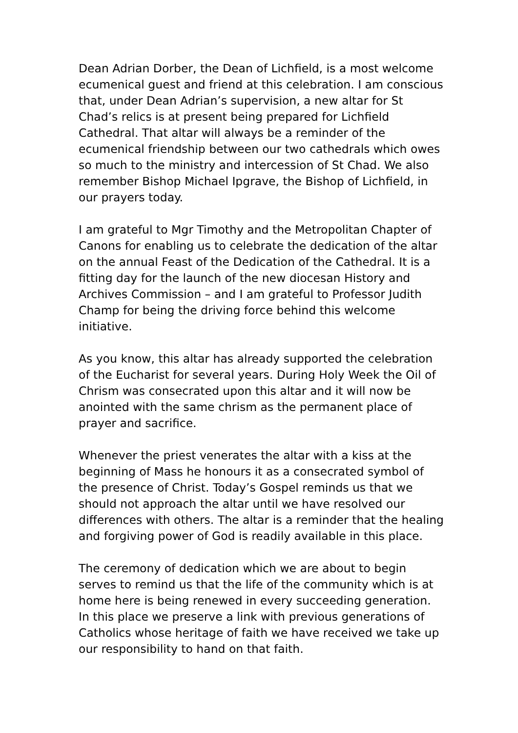Dean Adrian Dorber, the Dean of Lichfield, is a most welcome ecumenical guest and friend at this celebration. I am conscious that, under Dean Adrian’s supervision, a new altar for St Chad’s relics is at present being prepared for Lichfield Cathedral. That altar will always be a reminder of the ecumenical friendship between our two cathedrals which owes so much to the ministry and intercession of St Chad. We also remember Bishop Michael Ipgrave, the Bishop of Lichfield, in our prayers today.
I am grateful to Mgr Timothy and the Metropolitan Chapter of Canons for enabling us to celebrate the dedication of the altar on the annual Feast of the Dedication of the Cathedral. It is a fitting day for the launch of the new diocesan History and Archives Commission – and I am grateful to Professor Judith Champ for being the driving force behind this welcome initiative.
As you know, this altar has already supported the celebration of the Eucharist for several years. During Holy Week the Oil of Chrism was consecrated upon this altar and it will now be anointed with the same chrism as the permanent place of prayer and sacrifice.
Whenever the priest venerates the altar with a kiss at the beginning of Mass he honours it as a consecrated symbol of the presence of Christ. Today’s Gospel reminds us that we should not approach the altar until we have resolved our differences with others. The altar is a reminder that the healing and forgiving power of God is readily available in this place.
The ceremony of dedication which we are about to begin serves to remind us that the life of the community which is at home here is being renewed in every succeeding generation. In this place we preserve a link with previous generations of Catholics whose heritage of faith we have received we take up our responsibility to hand on that faith.